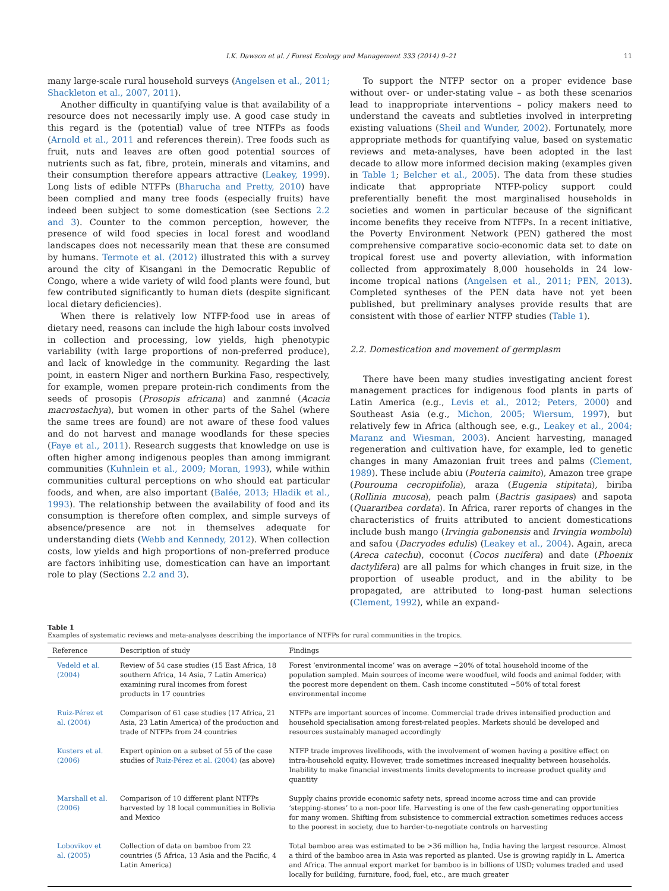I.K. Dawson et al. / Forest Ecology and Management 333 (2014) 9–21 11
many large-scale rural household surveys (Angelsen et al., 2011; Shackleton et al., 2007, 2011).
Another difficulty in quantifying value is that availability of a resource does not necessarily imply use. A good case study in this regard is the (potential) value of tree NTFPs as foods (Arnold et al., 2011 and references therein). Tree foods such as fruit, nuts and leaves are often good potential sources of nutrients such as fat, fibre, protein, minerals and vitamins, and their consumption therefore appears attractive (Leakey, 1999). Long lists of edible NTFPs (Bharucha and Pretty, 2010) have been complied and many tree foods (especially fruits) have indeed been subject to some domestication (see Sections 2.2 and 3). Counter to the common perception, however, the presence of wild food species in local forest and woodland landscapes does not necessarily mean that these are consumed by humans. Termote et al. (2012) illustrated this with a survey around the city of Kisangani in the Democratic Republic of Congo, where a wide variety of wild food plants were found, but few contributed significantly to human diets (despite significant local dietary deficiencies).
When there is relatively low NTFP-food use in areas of dietary need, reasons can include the high labour costs involved in collection and processing, low yields, high phenotypic variability (with large proportions of non-preferred produce), and lack of knowledge in the community. Regarding the last point, in eastern Niger and northern Burkina Faso, respectively, for example, women prepare protein-rich condiments from the seeds of prosopis (Prosopis africana) and zanmné (Acacia macrostachya), but women in other parts of the Sahel (where the same trees are found) are not aware of these food values and do not harvest and manage woodlands for these species (Faye et al., 2011). Research suggests that knowledge on use is often higher among indigenous peoples than among immigrant communities (Kuhnlein et al., 2009; Moran, 1993), while within communities cultural perceptions on who should eat particular foods, and when, are also important (Balée, 2013; Hladik et al., 1993). The relationship between the availability of food and its consumption is therefore often complex, and simple surveys of absence/presence are not in themselves adequate for understanding diets (Webb and Kennedy, 2012). When collection costs, low yields and high proportions of non-preferred produce are factors inhibiting use, domestication can have an important role to play (Sections 2.2 and 3).
To support the NTFP sector on a proper evidence base without over- or under-stating value – as both these scenarios lead to inappropriate interventions – policy makers need to understand the caveats and subtleties involved in interpreting existing valuations (Sheil and Wunder, 2002). Fortunately, more appropriate methods for quantifying value, based on systematic reviews and meta-analyses, have been adopted in the last decade to allow more informed decision making (examples given in Table 1; Belcher et al., 2005). The data from these studies indicate that appropriate NTFP-policy support could preferentially benefit the most marginalised households in societies and women in particular because of the significant income benefits they receive from NTFPs. In a recent initiative, the Poverty Environment Network (PEN) gathered the most comprehensive comparative socio-economic data set to date on tropical forest use and poverty alleviation, with information collected from approximately 8,000 households in 24 low-income tropical nations (Angelsen et al., 2011; PEN, 2013). Completed syntheses of the PEN data have not yet been published, but preliminary analyses provide results that are consistent with those of earlier NTFP studies (Table 1).
2.2. Domestication and movement of germplasm
There have been many studies investigating ancient forest management practices for indigenous food plants in parts of Latin America (e.g., Levis et al., 2012; Peters, 2000) and Southeast Asia (e.g., Michon, 2005; Wiersum, 1997), but relatively few in Africa (although see, e.g., Leakey et al., 2004; Maranz and Wiesman, 2003). Ancient harvesting, managed regeneration and cultivation have, for example, led to genetic changes in many Amazonian fruit trees and palms (Clement, 1989). These include abiu (Pouteria caimito), Amazon tree grape (Pourouma cecropiifolia), araza (Eugenia stipitata), biriba (Rollinia mucosa), peach palm (Bactris gasipaes) and sapota (Quararibea cordata). In Africa, rarer reports of changes in the characteristics of fruits attributed to ancient domestications include bush mango (Irvingia gabonensis and Irvingia wombolu) and safou (Dacryodes edulis) (Leakey et al., 2004). Again, areca (Areca catechu), coconut (Cocos nucifera) and date (Phoenix dactylifera) are all palms for which changes in fruit size, in the proportion of useable product, and in the ability to be propagated, are attributed to long-past human selections (Clement, 1992), while an expand-
Table 1
Examples of systematic reviews and meta-analyses describing the importance of NTFPs for rural communities in the tropics.
| Reference | Description of study | Findings |
| --- | --- | --- |
| Vedeld et al. (2004) | Review of 54 case studies (15 East Africa, 18 southern Africa, 14 Asia, 7 Latin America) examining rural incomes from forest products in 17 countries | Forest ‘environmental income’ was on average ~20% of total household income of the population sampled. Main sources of income were woodfuel, wild foods and animal fodder, with the poorest more dependent on them. Cash income constituted ~50% of total forest environmental income |
| Ruiz-Pérez et al. (2004) | Comparison of 61 case studies (17 Africa, 21 Asia, 23 Latin America) of the production and trade of NTFPs from 24 countries | NTFPs are important sources of income. Commercial trade drives intensified production and household specialisation among forest-related peoples. Markets should be developed and resources sustainably managed accordingly |
| Kusters et al. (2006) | Expert opinion on a subset of 55 of the case studies of Ruiz-Pérez et al. (2004) (as above) | NTFP trade improves livelihoods, with the involvement of women having a positive effect on intra-household equity. However, trade sometimes increased inequality between households. Inability to make financial investments limits developments to increase product quality and quantity |
| Marshall et al. (2006) | Comparison of 10 different plant NTFPs harvested by 18 local communities in Bolivia and Mexico | Supply chains provide economic safety nets, spread income across time and can provide ‘stepping-stones’ to a non-poor life. Harvesting is one of the few cash-generating opportunities for many women. Shifting from subsistence to commercial extraction sometimes reduces access to the poorest in society, due to harder-to-negotiate controls on harvesting |
| Lobovikov et al. (2005) | Collection of data on bamboo from 22 countries (5 Africa, 13 Asia and the Pacific, 4 Latin America) | Total bamboo area was estimated to be >36 million ha, India having the largest resource. Almost a third of the bamboo area in Asia was reported as planted. Use is growing rapidly in L. America and Africa. The annual export market for bamboo is in billions of USD; volumes traded and used locally for building, furniture, food, fuel, etc., are much greater |